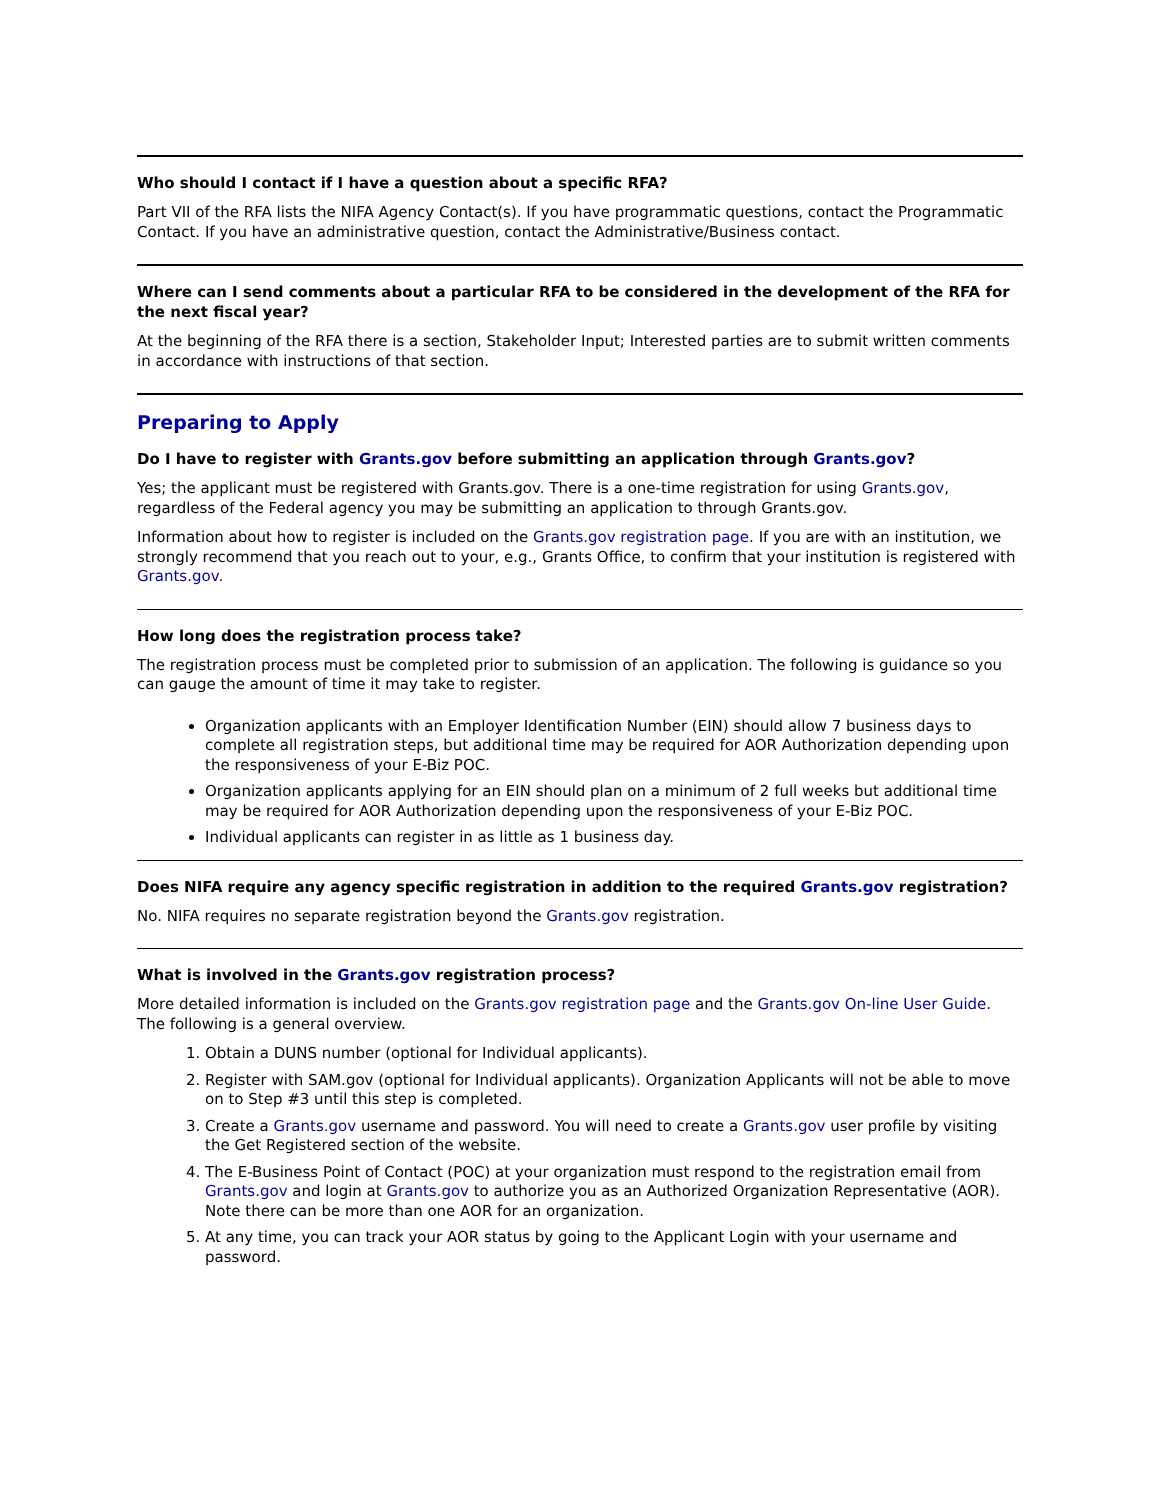Who should I contact if I have a question about a specific RFA?
Part VII of the RFA lists the NIFA Agency Contact(s). If you have programmatic questions, contact the Programmatic Contact. If you have an administrative question, contact the Administrative/Business contact.
Where can I send comments about a particular RFA to be considered in the development of the RFA for the next fiscal year?
At the beginning of the RFA there is a section, Stakeholder Input; Interested parties are to submit written comments in accordance with instructions of that section.
Preparing to Apply
Do I have to register with Grants.gov before submitting an application through Grants.gov?
Yes; the applicant must be registered with Grants.gov. There is a one-time registration for using Grants.gov, regardless of the Federal agency you may be submitting an application to through Grants.gov.
Information about how to register is included on the Grants.gov registration page. If you are with an institution, we strongly recommend that you reach out to your, e.g., Grants Office, to confirm that your institution is registered with Grants.gov.
How long does the registration process take?
The registration process must be completed prior to submission of an application. The following is guidance so you can gauge the amount of time it may take to register.
Organization applicants with an Employer Identification Number (EIN) should allow 7 business days to complete all registration steps, but additional time may be required for AOR Authorization depending upon the responsiveness of your E-Biz POC.
Organization applicants applying for an EIN should plan on a minimum of 2 full weeks but additional time may be required for AOR Authorization depending upon the responsiveness of your E-Biz POC.
Individual applicants can register in as little as 1 business day.
Does NIFA require any agency specific registration in addition to the required Grants.gov registration?
No. NIFA requires no separate registration beyond the Grants.gov registration.
What is involved in the Grants.gov registration process?
More detailed information is included on the Grants.gov registration page and the Grants.gov On-line User Guide. The following is a general overview.
1. Obtain a DUNS number (optional for Individual applicants).
2. Register with SAM.gov (optional for Individual applicants). Organization Applicants will not be able to move on to Step #3 until this step is completed.
3. Create a Grants.gov username and password. You will need to create a Grants.gov user profile by visiting the Get Registered section of the website.
4. The E-Business Point of Contact (POC) at your organization must respond to the registration email from Grants.gov and login at Grants.gov to authorize you as an Authorized Organization Representative (AOR). Note there can be more than one AOR for an organization.
5. At any time, you can track your AOR status by going to the Applicant Login with your username and password.